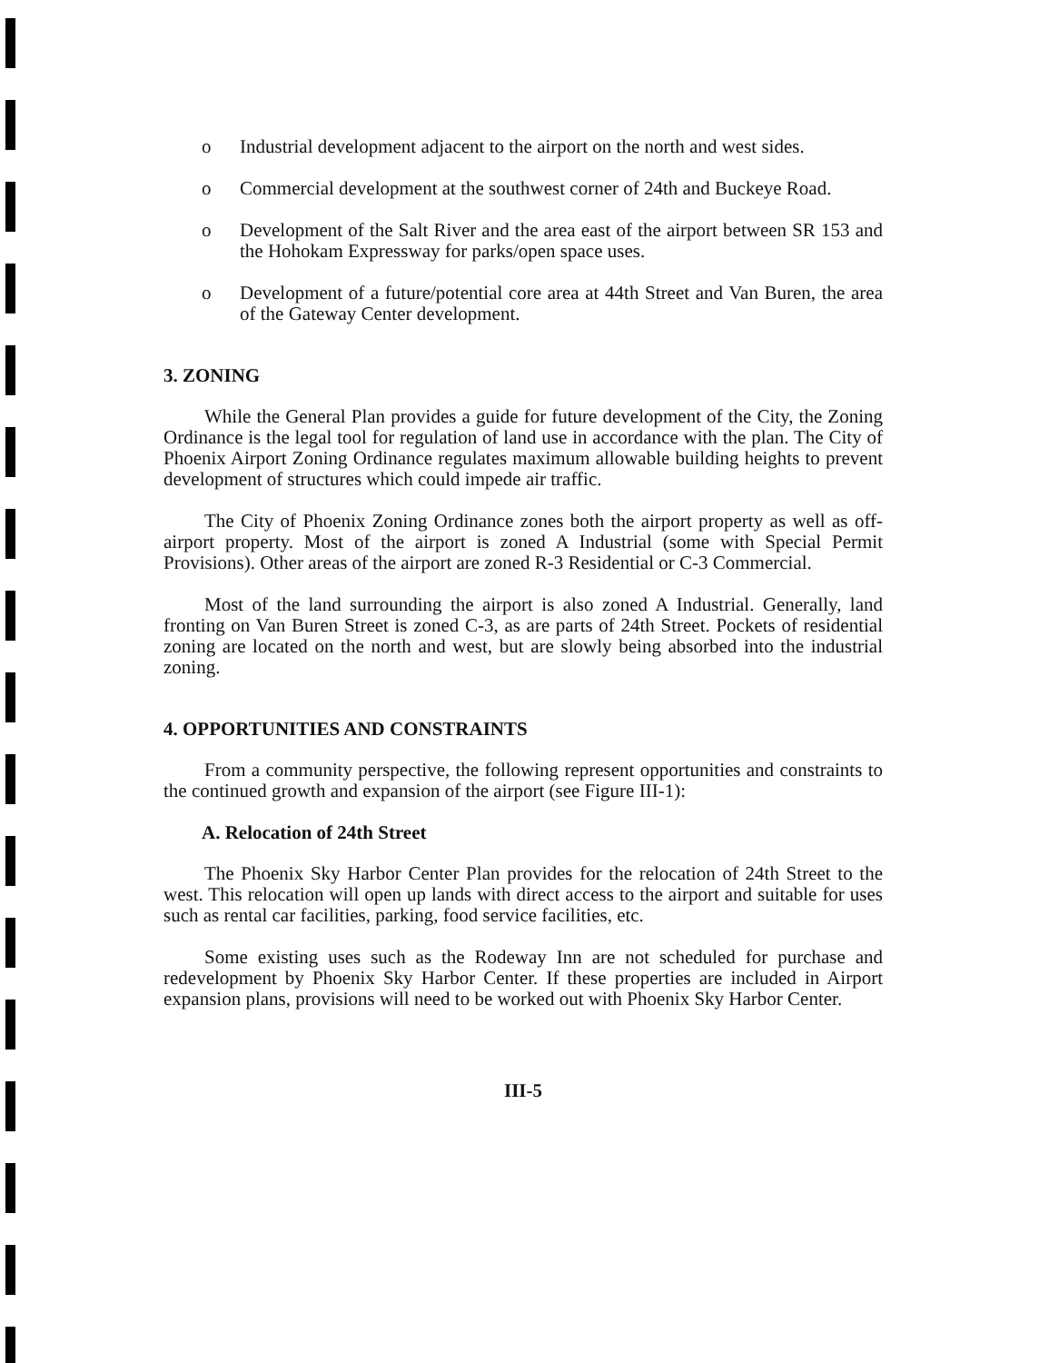o Industrial development adjacent to the airport on the north and west sides.
o Commercial development at the southwest corner of 24th and Buckeye Road.
o Development of the Salt River and the area east of the airport between SR 153 and the Hohokam Expressway for parks/open space uses.
o Development of a future/potential core area at 44th Street and Van Buren, the area of the Gateway Center development.
3. ZONING
While the General Plan provides a guide for future development of the City, the Zoning Ordinance is the legal tool for regulation of land use in accordance with the plan. The City of Phoenix Airport Zoning Ordinance regulates maximum allowable building heights to prevent development of structures which could impede air traffic.
The City of Phoenix Zoning Ordinance zones both the airport property as well as off-airport property. Most of the airport is zoned A Industrial (some with Special Permit Provisions). Other areas of the airport are zoned R-3 Residential or C-3 Commercial.
Most of the land surrounding the airport is also zoned A Industrial. Generally, land fronting on Van Buren Street is zoned C-3, as are parts of 24th Street. Pockets of residential zoning are located on the north and west, but are slowly being absorbed into the industrial zoning.
4. OPPORTUNITIES AND CONSTRAINTS
From a community perspective, the following represent opportunities and constraints to the continued growth and expansion of the airport (see Figure III-1):
A. Relocation of 24th Street
The Phoenix Sky Harbor Center Plan provides for the relocation of 24th Street to the west. This relocation will open up lands with direct access to the airport and suitable for uses such as rental car facilities, parking, food service facilities, etc.
Some existing uses such as the Rodeway Inn are not scheduled for purchase and redevelopment by Phoenix Sky Harbor Center. If these properties are included in Airport expansion plans, provisions will need to be worked out with Phoenix Sky Harbor Center.
III-5